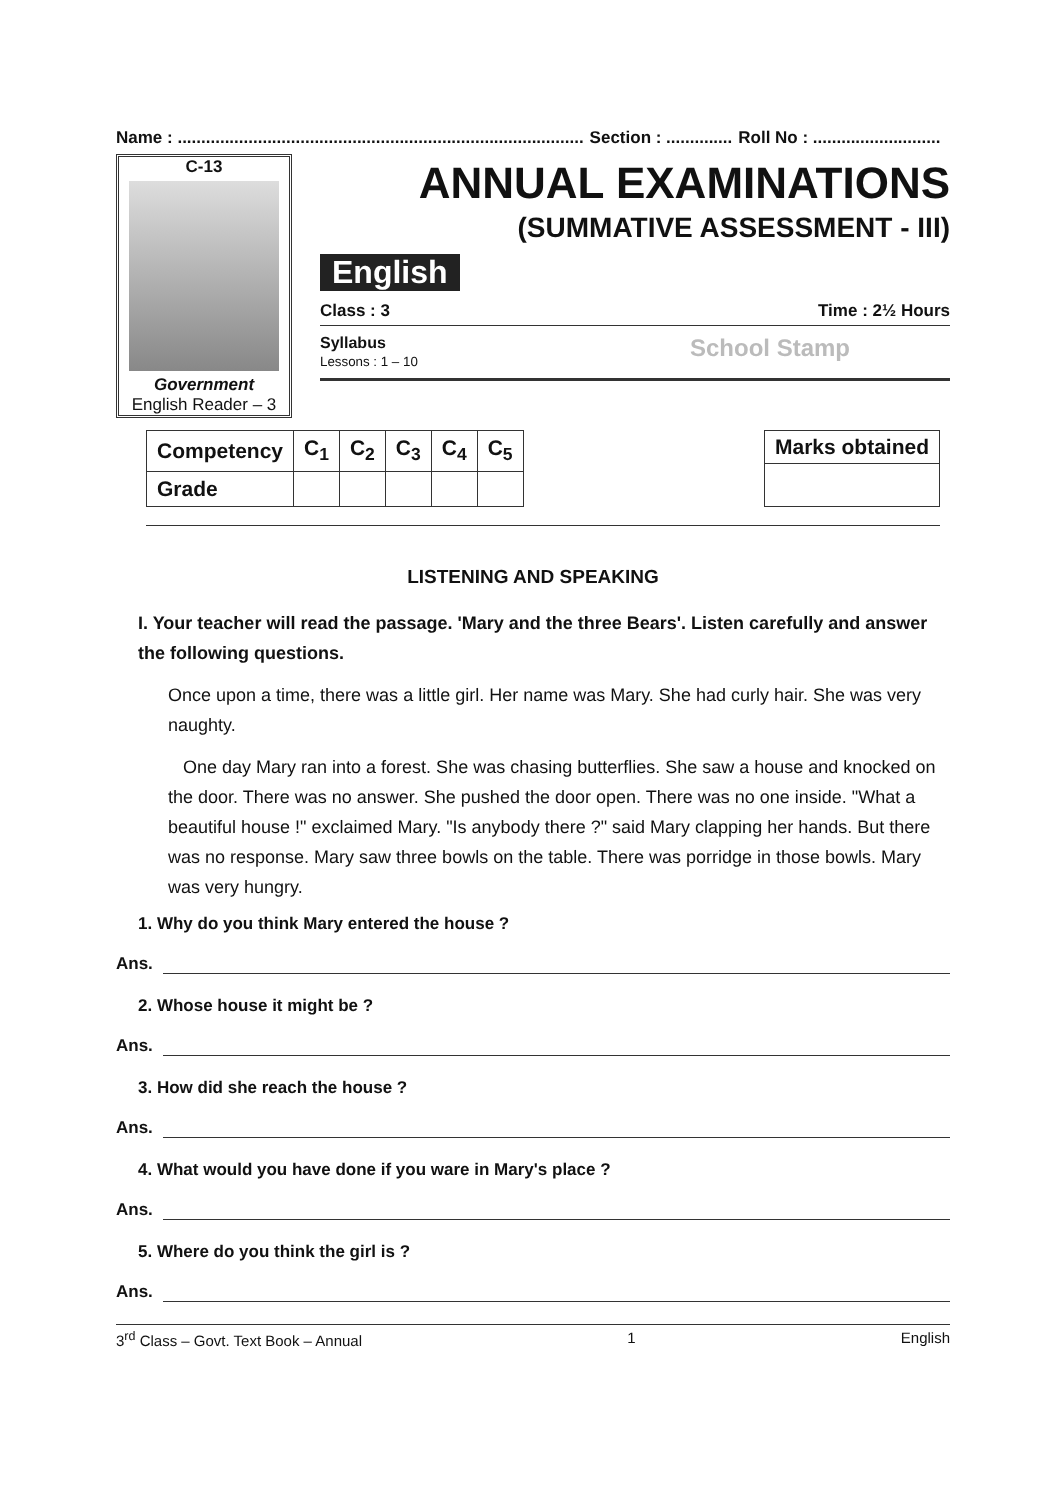Name : ...................................................................................... Section : .............. Roll No : ...........................
C-13
Government
English Reader – 3
ANNUAL EXAMINATIONS
(SUMMATIVE ASSESSMENT - III)
English
Class : 3 Time : 2½ Hours
Syllabus
Lessons : 1 – 10
School Stamp
| Competency | C<sub>1</sub> | C<sub>2</sub> | C<sub>3</sub> | C<sub>4</sub> | C<sub>5</sub> |
| Grade | | | | | |
| Marks obtained |
| --- |
LISTENING AND SPEAKING
I. Your teacher will read the passage. 'Mary and the three Bears'. Listen carefully and answer the following questions.
Once upon a time, there was a little girl. Her name was Mary. She had curly hair. She was very naughty.
One day Mary ran into a forest. She was chasing butterflies. She saw a house and knocked on the door. There was no answer. She pushed the door open. There was no one inside. "What a beautiful house !" exclaimed Mary. "Is anybody there ?" said Mary clapping her hands. But there was no response. Mary saw three bowls on the table. There was porridge in those bowls. Mary was very hungry.
1. Why do you think Mary entered the house ?
Ans.
2. Whose house it might be ?
Ans.
3. How did she reach the house ?
Ans.
4. What would you have done if you ware in Mary's place ?
Ans.
5. Where do you think the girl is ?
Ans.
3<sup>rd</sup> Class – Govt. Text Book – Annual 1 English